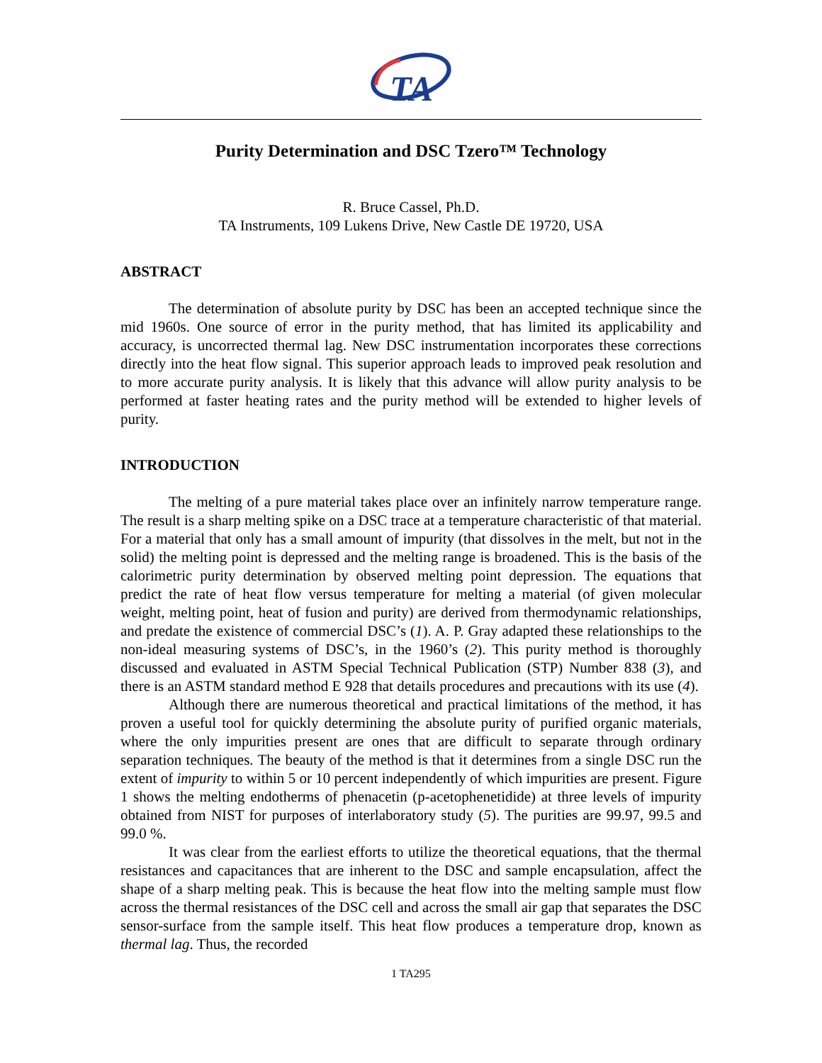TA
Purity Determination and DSC Tzero™ Technology
R. Bruce Cassel, Ph.D.
TA Instruments, 109 Lukens Drive, New Castle DE 19720, USA
ABSTRACT
The determination of absolute purity by DSC has been an accepted technique since the mid 1960s. One source of error in the purity method, that has limited its applicability and accuracy, is uncorrected thermal lag. New DSC instrumentation incorporates these corrections directly into the heat flow signal. This superior approach leads to improved peak resolution and to more accurate purity analysis. It is likely that this advance will allow purity analysis to be performed at faster heating rates and the purity method will be extended to higher levels of purity.
INTRODUCTION
The melting of a pure material takes place over an infinitely narrow temperature range. The result is a sharp melting spike on a DSC trace at a temperature characteristic of that material. For a material that only has a small amount of impurity (that dissolves in the melt, but not in the solid) the melting point is depressed and the melting range is broadened. This is the basis of the calorimetric purity determination by observed melting point depression. The equations that predict the rate of heat flow versus temperature for melting a material (of given molecular weight, melting point, heat of fusion and purity) are derived from thermodynamic relationships, and predate the existence of commercial DSC’s (1). A. P. Gray adapted these relationships to the non-ideal measuring systems of DSC’s, in the 1960’s (2). This purity method is thoroughly discussed and evaluated in ASTM Special Technical Publication (STP) Number 838 (3), and there is an ASTM standard method E 928 that details procedures and precautions with its use (4).
Although there are numerous theoretical and practical limitations of the method, it has proven a useful tool for quickly determining the absolute purity of purified organic materials, where the only impurities present are ones that are difficult to separate through ordinary separation techniques. The beauty of the method is that it determines from a single DSC run the extent of impurity to within 5 or 10 percent independently of which impurities are present. Figure 1 shows the melting endotherms of phenacetin (p-acetophenetidide) at three levels of impurity obtained from NIST for purposes of interlaboratory study (5). The purities are 99.97, 99.5 and 99.0 %.
It was clear from the earliest efforts to utilize the theoretical equations, that the thermal resistances and capacitances that are inherent to the DSC and sample encapsulation, affect the shape of a sharp melting peak. This is because the heat flow into the melting sample must flow across the thermal resistances of the DSC cell and across the small air gap that separates the DSC sensor-surface from the sample itself. This heat flow produces a temperature drop, known as thermal lag. Thus, the recorded
1 TA295